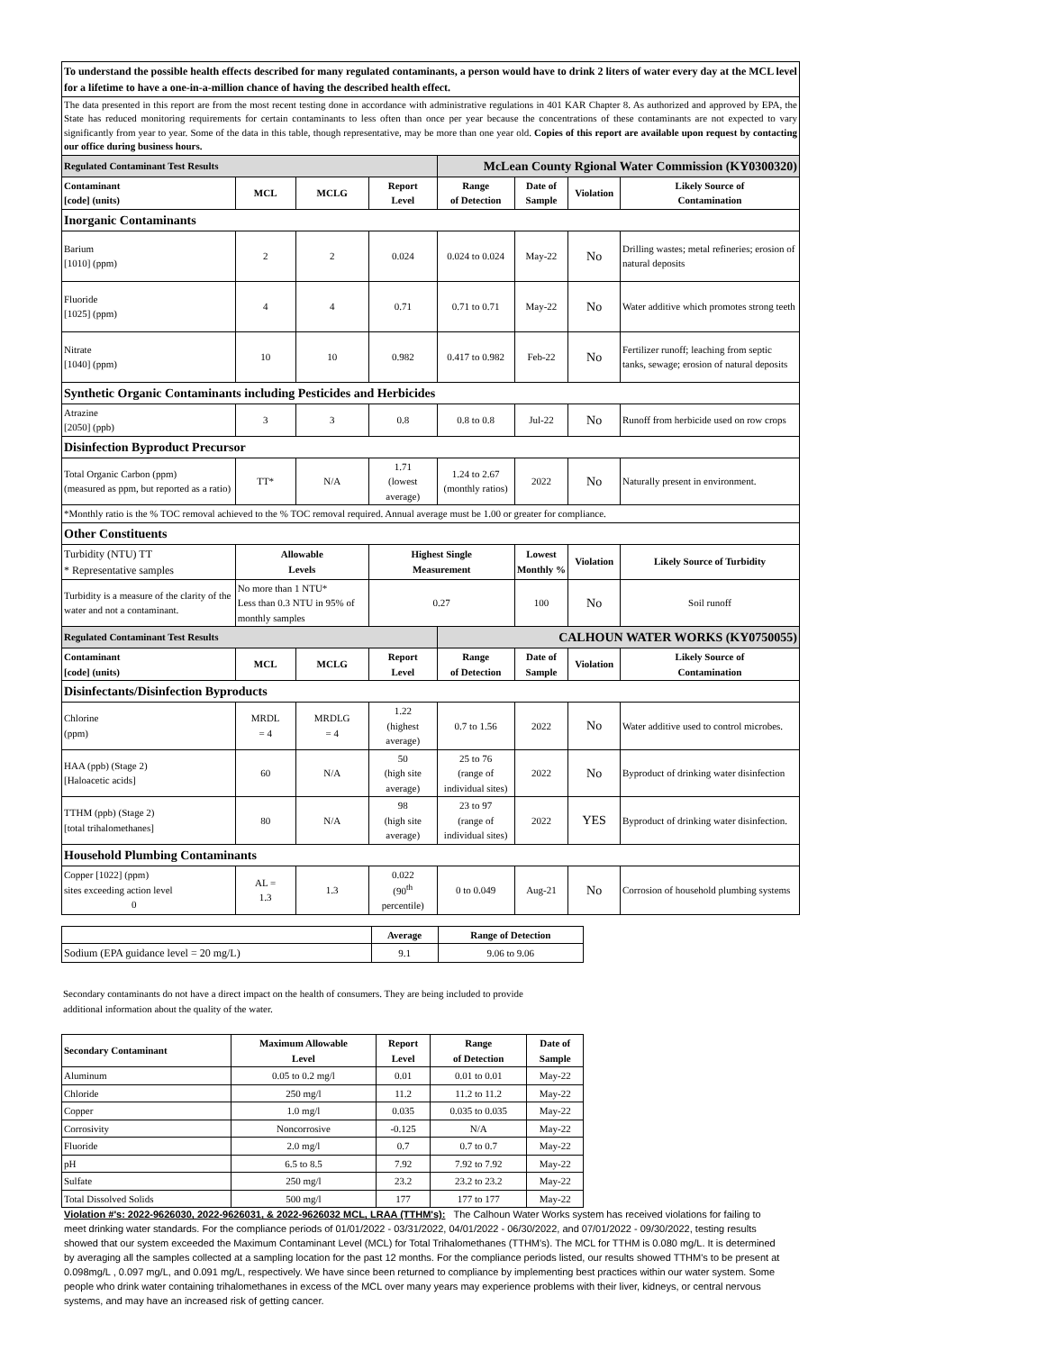| To understand the possible health effects described for many regulated contaminants, a person would have to drink 2 liters of water every day at the MCL level for a lifetime to have a one-in-a-million chance of having the described health effect. | | | | | | | |
| The data presented in this report are from the most recent testing done in accordance with administrative regulations in 401 KAR Chapter 8. As authorized and approved by EPA, the State has reduced monitoring requirements for certain contaminants to less often than once per year because the concentrations of these contaminants are not expected to vary significantly from year to year. Some of the data in this table, though representative, may be more than one year old. Copies of this report are available upon request by contacting our office during business hours. | | | | | | | |
| Regulated Contaminant Test Results | | | | McLean County Rgional Water Commission (KY0300320) | | | |
| Contaminant [code] (units) | MCL | MCLG | Report Level | Range of Detection | Date of Sample | Violation | Likely Source of Contamination |
| Inorganic Contaminants | | | | | | | |
| Barium [1010] (ppm) | 2 | 2 | 0.024 | 0.024 to 0.024 | May-22 | No | Drilling wastes; metal refineries; erosion of natural deposits |
| Fluoride [1025] (ppm) | 4 | 4 | 0.71 | 0.71 to 0.71 | May-22 | No | Water additive which promotes strong teeth |
| Nitrate [1040] (ppm) | 10 | 10 | 0.982 | 0.417 to 0.982 | Feb-22 | No | Fertilizer runoff; leaching from septic tanks, sewage; erosion of natural deposits |
| Synthetic Organic Contaminants including Pesticides and Herbicides | | | | | | | |
| Atrazine [2050] (ppb) | 3 | 3 | 0.8 | 0.8 to 0.8 | Jul-22 | No | Runoff from herbicide used on row crops |
| Disinfection Byproduct Precursor | | | | | | | |
| Total Organic Carbon (ppm) (measured as ppm, but reported as a ratio) | TT* | N/A | 1.71 (lowest average) | 1.24 to 2.67 (monthly ratios) | 2022 | No | Naturally present in environment. |
| *Monthly ratio is the % TOC removal achieved to the % TOC removal required. Annual average must be 1.00 or greater for compliance. | | | | | | | |
| Other Constituents | | | | | | | |
| Turbidity (NTU) TT * Representative samples | Allowable Levels | | Highest Single Measurement | | Lowest Monthly % | Violation | Likely Source of Turbidity |
| Turbidity is a measure of the clarity of the water and not a contaminant. | No more than 1 NTU* Less than 0.3 NTU in 95% of monthly samples | | 0.27 | | 100 | No | Soil runoff |
| Regulated Contaminant Test Results | | | | CALHOUN WATER WORKS (KY0750055) | | | |
| Contaminant [code] (units) | MCL | MCLG | Report Level | Range of Detection | Date of Sample | Violation | Likely Source of Contamination |
| Disinfectants/Disinfection Byproducts | | | | | | | |
| Chlorine (ppm) | MRDL = 4 | MRDLG = 4 | 1.22 (highest average) | 0.7 to 1.56 | 2022 | No | Water additive used to control microbes. |
| HAA (ppb) (Stage 2) [Haloacetic acids] | 60 | N/A | 50 (high site average) | 25 to 76 (range of individual sites) | 2022 | No | Byproduct of drinking water disinfection |
| TTHM (ppb) (Stage 2) [total trihalomethanes] | 80 | N/A | 98 (high site average) | 23 to 97 (range of individual sites) | 2022 | YES | Byproduct of drinking water disinfection. |
| Household Plumbing Contaminants | | | | | | | |
| Copper [1022] (ppm) sites exceeding action level 0 | AL = 1.3 | 1.3 | 0.022 (90<sup>th</sup> percentile) | 0 to 0.049 | Aug-21 | No | Corrosion of household plumbing systems |
| | Average | Range of Detection |
| Sodium (EPA guidance level = 20 mg/L) | 9.1 | 9.06 to 9.06 |
Secondary contaminants do not have a direct impact on the health of consumers. They are being included to provide
additional information about the quality of the water.
| Secondary Contaminant | Maximum Allowable Level | Report Level | Range of Detection | Date of Sample |
| --- | --- | --- | --- | --- |
| Aluminum | 0.05 to 0.2 mg/l | 0.01 | 0.01 to 0.01 | May-22 |
| Chloride | 250 mg/l | 11.2 | 11.2 to 11.2 | May-22 |
| Copper | 1.0 mg/l | 0.035 | 0.035 to 0.035 | May-22 |
| Corrosivity | Noncorrosive | -0.125 | N/A | May-22 |
| Fluoride | 2.0 mg/l | 0.7 | 0.7 to 0.7 | May-22 |
| pH | 6.5 to 8.5 | 7.92 | 7.92 to 7.92 | May-22 |
| Sulfate | 250 mg/l | 23.2 | 23.2 to 23.2 | May-22 |
| Total Dissolved Solids | 500 mg/l | 177 | 177 to 177 | May-22 |
Violation #'s: 2022-9626030, 2022-9626031, & 2022-9626032 MCL, LRAA (TTHM's): The Calhoun Water Works system has received violations for failing to meet drinking water standards. For the compliance periods of 01/01/2022 - 03/31/2022, 04/01/2022 - 06/30/2022, and 07/01/2022 - 09/30/2022, testing results showed that our system exceeded the Maximum Contaminant Level (MCL) for Total Trihalomethanes (TTHM's). The MCL for TTHM is 0.080 mg/L. It is determined by averaging all the samples collected at a sampling location for the past 12 months. For the compliance periods listed, our results showed TTHM's to be present at 0.098mg/L , 0.097 mg/L, and 0.091 mg/L, respectively. We have since been returned to compliance by implementing best practices within our water system. Some people who drink water containing trihalomethanes in excess of the MCL over many years may experience problems with their liver, kidneys, or central nervous systems, and may have an increased risk of getting cancer.